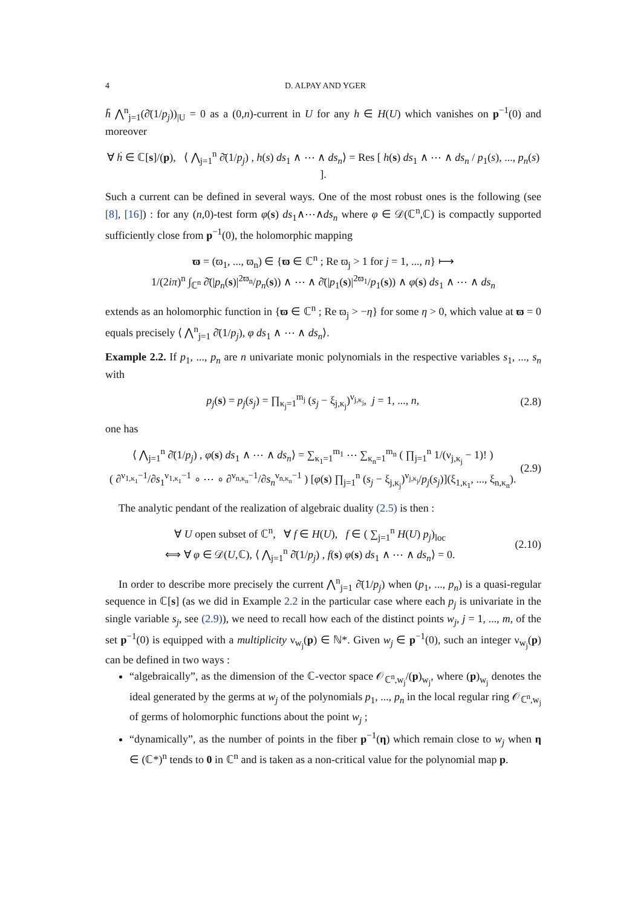4 D. ALPAY AND YGER
h̄ ⋀<sup>n</sup><sub>j=1</sub>(∂̄(1/p<sub>j</sub>))<sub>|U</sub> = 0 as a (0,n)-current in U for any h ∈ H(U) which vanishes on p<sup>−1</sup>(0) and moreover
∀ ḣ ∈ ℂ[s]/(p), ⟨ ⋀<sub>j=1</sub><sup>n</sup> ∂̄(1/p<sub>j</sub>) , h(s) ds<sub>1</sub> ∧ ⋯ ∧ ds<sub>n</sub>⟩ = Res [ h(s) ds<sub>1</sub> ∧ ⋯ ∧ ds<sub>n</sub> / p<sub>1</sub>(s), ..., p<sub>n</sub>(s) ].
Such a current can be defined in several ways. One of the most robust ones is the following (see [8], [16]) : for any (n,0)-test form φ(s) ds<sub>1</sub>∧⋯∧ds<sub>n</sub> where φ ∈ 𝒟(ℂ<sup>n</sup>,ℂ) is compactly supported sufficiently close from p<sup>−1</sup>(0), the holomorphic mapping
ϖ = (ϖ<sub>1</sub>, ..., ϖ<sub>n</sub>) ∈ {ϖ ∈ ℂ<sup>n</sup> ; Re ϖ<sub>j</sub> > 1 for j = 1, ..., n} ⟼
1/(2iπ)<sup>n</sup> ∫<sub>ℂ<sup>n</sup></sub> ∂̄(|p<sub>n</sub>(s)|<sup>2ϖ<sub>n</sub></sup>/p<sub>n</sub>(s)) ∧ ⋯ ∧ ∂̄(|p<sub>1</sub>(s)|<sup>2ϖ<sub>1</sub></sup>/p<sub>1</sub>(s)) ∧ φ(s) ds<sub>1</sub> ∧ ⋯ ∧ ds<sub>n</sub>
extends as an holomorphic function in {ϖ ∈ ℂ<sup>n</sup> ; Re ϖ<sub>j</sub> > −η} for some η > 0, which value at ϖ = 0 equals precisely ⟨ ⋀<sup>n</sup><sub>j=1</sub> ∂̄(1/p<sub>j</sub>), φ ds<sub>1</sub> ∧ ⋯ ∧ ds<sub>n</sub>⟩.
Example 2.2. If p<sub>1</sub>, ..., p<sub>n</sub> are n univariate monic polynomials in the respective variables s<sub>1</sub>, ..., s<sub>n</sub> with
p<sub>j</sub>(s) = p<sub>j</sub>(s<sub>j</sub>) = ∏<sub>κ<sub>j</sub>=1</sub><sup>m<sub>j</sub></sup> (s<sub>j</sub> − ξ<sub>j,κ<sub>j</sub></sub>)<sup>ν<sub>j,κ<sub>j</sub></sub></sup>, j = 1, ..., n,
(2.8)
one has
⟨ ⋀<sub>j=1</sub><sup>n</sup> ∂̄(1/p<sub>j</sub>) , φ(s) ds<sub>1</sub> ∧ ⋯ ∧ ds<sub>n</sub>⟩ = ∑<sub>κ<sub>1</sub>=1</sub><sup>m<sub>1</sub></sup> ⋯ ∑<sub>κ<sub>n</sub>=1</sub><sup>m<sub>n</sub></sup> ( ∏<sub>j=1</sub><sup>n</sup> 1/(ν<sub>j,κ<sub>j</sub></sub> − 1)! )
( ∂<sup>ν<sub>1,κ<sub>1</sub></sub>−1</sup>/∂s<sub>1</sub><sup>ν<sub>1,κ<sub>1</sub></sub>−1</sup> ∘ ⋯ ∘ ∂<sup>ν<sub>n,κ<sub>n</sub></sub>−1</sup>/∂s<sub>n</sub><sup>ν<sub>n,κ<sub>n</sub></sub>−1</sup> ) [φ(s) ∏<sub>j=1</sub><sup>n</sup> (s<sub>j</sub> − ξ<sub>j,κ<sub>j</sub></sub>)<sup>ν<sub>j,κ<sub>j</sub></sub></sup>/p<sub>j</sub>(s<sub>j</sub>)](ξ<sub>1,κ<sub>1</sub></sub>, ..., ξ<sub>n,κ<sub>n</sub></sub>).
(2.9)
The analytic pendant of the realization of algebraic duality (2.5) is then :
∀ U open subset of ℂ<sup>n</sup>, ∀ f ∈ H(U), f ∈ ( ∑<sub>j=1</sub><sup>n</sup> H(U) p<sub>j</sub>)<sub>loc</sub>
⟺ ∀ φ ∈ 𝒟(U,ℂ), ⟨ ⋀<sub>j=1</sub><sup>n</sup> ∂̄(1/p<sub>j</sub>) , f(s) φ(s) ds<sub>1</sub> ∧ ⋯ ∧ ds<sub>n</sub>⟩ = 0.
(2.10)
In order to describe more precisely the current ⋀<sup>n</sup><sub>j=1</sub> ∂̄(1/p<sub>j</sub>) when (p<sub>1</sub>, ..., p<sub>n</sub>) is a quasi-regular sequence in ℂ[s] (as we did in Example 2.2 in the particular case where each p<sub>j</sub> is univariate in the single variable s<sub>j</sub>, see (2.9)), we need to recall how each of the distinct points w<sub>j</sub>, j = 1, ..., m, of the set p<sup>−1</sup>(0) is equipped with a multiplicity ν<sub>w<sub>j</sub></sub>(p) ∈ ℕ*. Given w<sub>j</sub> ∈ p<sup>−1</sup>(0), such an integer ν<sub>w<sub>j</sub></sub>(p) can be defined in two ways :
“algebraically”, as the dimension of the ℂ-vector space 𝒪<sub>ℂ<sup>n</sup>,w<sub>j</sub></sub>/(p)<sub>w<sub>j</sub></sub>, where (p)<sub>w<sub>j</sub></sub> denotes the ideal generated by the germs at w<sub>j</sub> of the polynomials p<sub>1</sub>, ..., p<sub>n</sub> in the local regular ring 𝒪<sub>ℂ<sup>n</sup>,w<sub>j</sub></sub> of germs of holomorphic functions about the point w<sub>j</sub> ;
“dynamically”, as the number of points in the fiber p<sup>−1</sup>(η) which remain close to w<sub>j</sub> when η ∈ (ℂ*)<sup>n</sup> tends to 0 in ℂ<sup>n</sup> and is taken as a non-critical value for the polynomial map p.